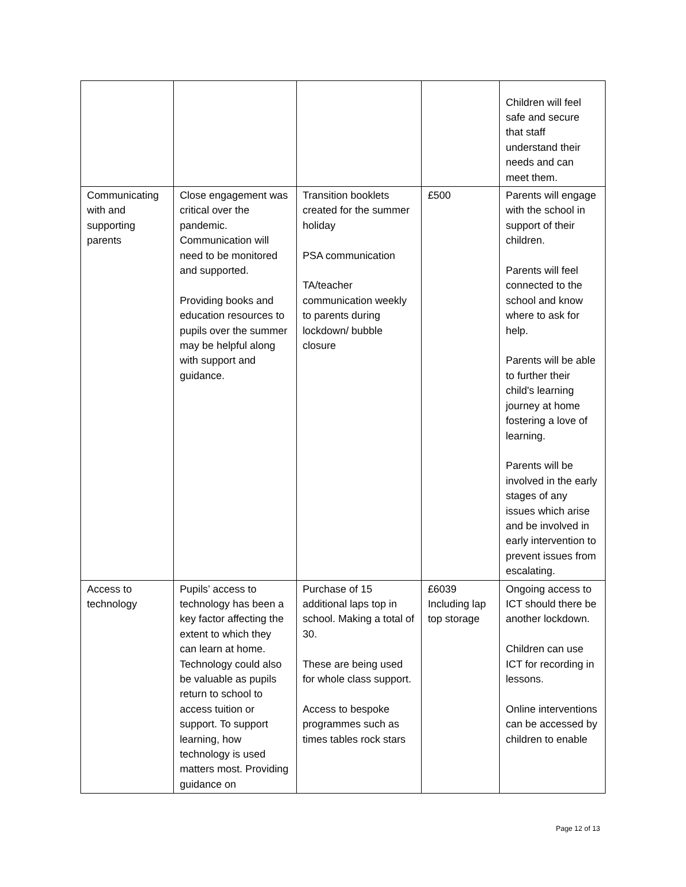| | | | | Children will feel safe and secure that staff understand their needs and can meet them. |
| Communicating with and supporting parents | Close engagement was critical over the pandemic. Communication will need to be monitored and supported. Providing books and education resources to pupils over the summer may be helpful along with support and guidance. | Transition booklets created for the summer holiday PSA communication TA/teacher communication weekly to parents during lockdown/ bubble closure | £500 | Parents will engage with the school in support of their children. Parents will feel connected to the school and know where to ask for help. Parents will be able to further their child's learning journey at home fostering a love of learning. Parents will be involved in the early stages of any issues which arise and be involved in early intervention to prevent issues from escalating. |
| Access to technology | Pupils’ access to technology has been a key factor affecting the extent to which they can learn at home. Technology could also be valuable as pupils return to school to access tuition or support. To support learning, how technology is used matters most. Providing guidance on | Purchase of 15 additional laps top in school. Making a total of 30. These are being used for whole class support. Access to bespoke programmes such as times tables rock stars | £6039 Including lap top storage | Ongoing access to ICT should there be another lockdown. Children can use ICT for recording in lessons. Online interventions can be accessed by children to enable |
Page 12 of 13